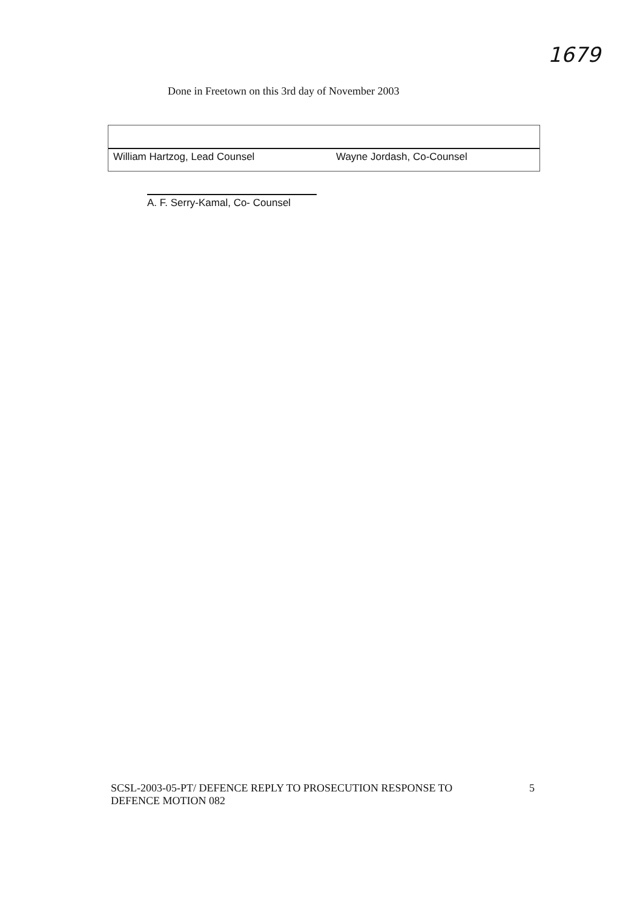1679
Done in Freetown on this 3rd day of November 2003
William Hartzog, Lead Counsel
Wayne Jordash, Co-Counsel
A. F. Serry-Kamal, Co- Counsel
SCSL-2003-05-PT/ DEFENCE REPLY TO PROSECUTION RESPONSE TO
DEFENCE MOTION 082
5